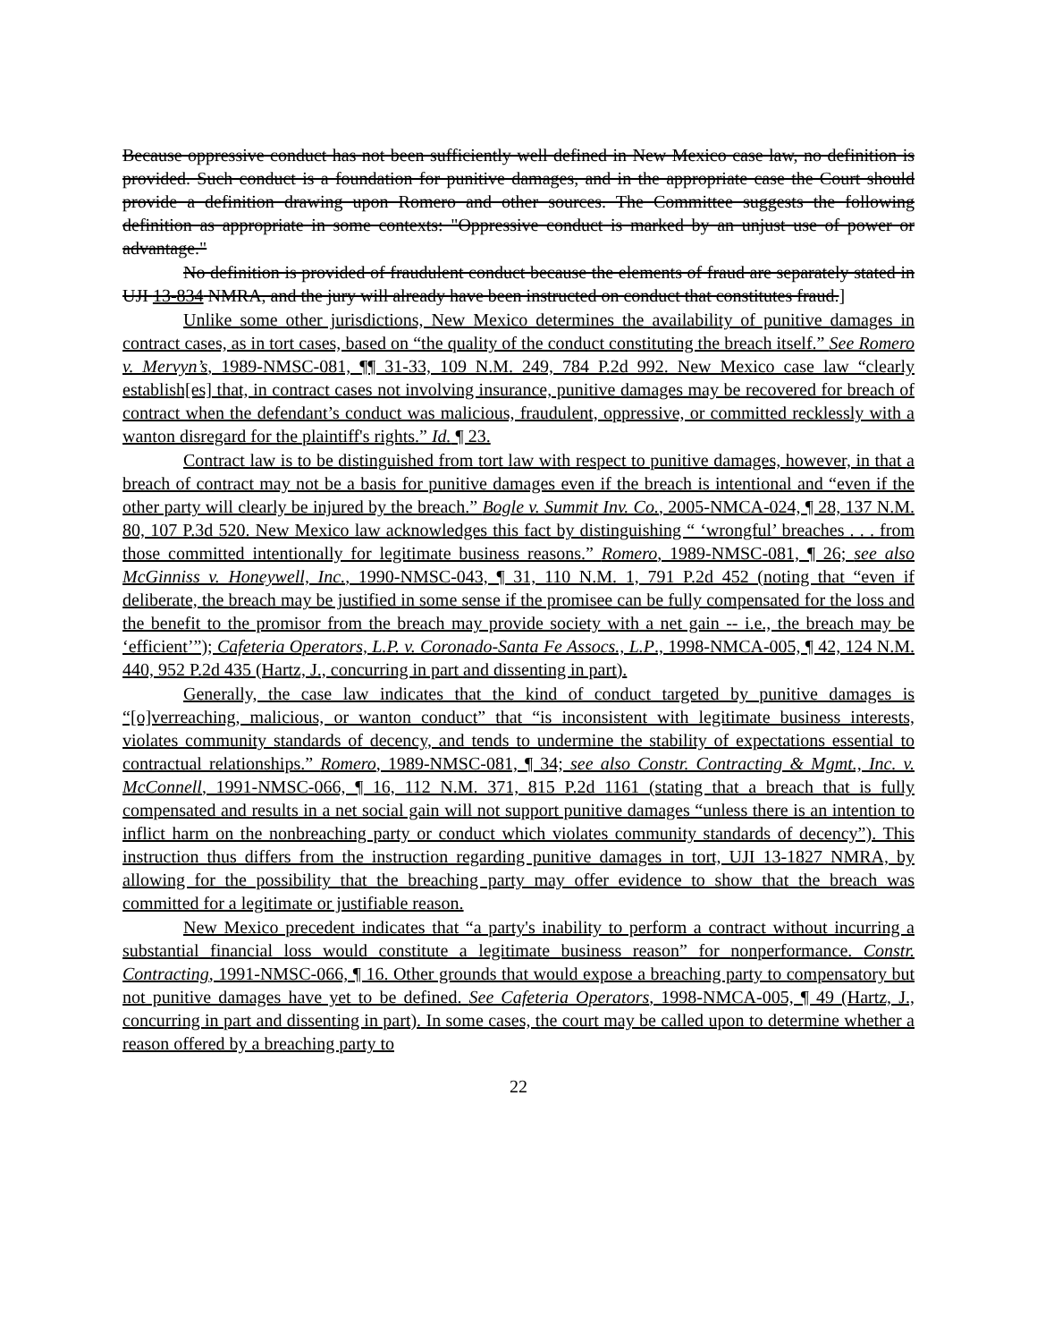Because oppressive conduct has not been sufficiently well defined in New Mexico case law, no definition is provided. Such conduct is a foundation for punitive damages, and in the appropriate case the Court should provide a definition drawing upon Romero and other sources. The Committee suggests the following definition as appropriate in some contexts: "Oppressive conduct is marked by an unjust use of power or advantage."
No definition is provided of fraudulent conduct because the elements of fraud are separately stated in UJI 13-834 NMRA, and the jury will already have been instructed on conduct that constitutes fraud.]
Unlike some other jurisdictions, New Mexico determines the availability of punitive damages in contract cases, as in tort cases, based on “the quality of the conduct constituting the breach itself.” See Romero v. Mervyn’s, 1989-NMSC-081, ¶¶ 31-33, 109 N.M. 249, 784 P.2d 992. New Mexico case law “clearly establish[es] that, in contract cases not involving insurance, punitive damages may be recovered for breach of contract when the defendant’s conduct was malicious, fraudulent, oppressive, or committed recklessly with a wanton disregard for the plaintiff's rights.” Id. ¶ 23.
Contract law is to be distinguished from tort law with respect to punitive damages, however, in that a breach of contract may not be a basis for punitive damages even if the breach is intentional and “even if the other party will clearly be injured by the breach.” Bogle v. Summit Inv. Co., 2005-NMCA-024, ¶ 28, 137 N.M. 80, 107 P.3d 520. New Mexico law acknowledges this fact by distinguishing “ ‘wrongful’ breaches . . . from those committed intentionally for legitimate business reasons.” Romero, 1989-NMSC-081, ¶ 26; see also McGinniss v. Honeywell, Inc., 1990-NMSC-043, ¶ 31, 110 N.M. 1, 791 P.2d 452 (noting that “even if deliberate, the breach may be justified in some sense if the promisee can be fully compensated for the loss and the benefit to the promisor from the breach may provide society with a net gain -- i.e., the breach may be ‘efficient’”); Cafeteria Operators, L.P. v. Coronado-Santa Fe Assocs., L.P., 1998-NMCA-005, ¶ 42, 124 N.M. 440, 952 P.2d 435 (Hartz, J., concurring in part and dissenting in part).
Generally, the case law indicates that the kind of conduct targeted by punitive damages is “[o]verreaching, malicious, or wanton conduct” that “is inconsistent with legitimate business interests, violates community standards of decency, and tends to undermine the stability of expectations essential to contractual relationships.” Romero, 1989-NMSC-081, ¶ 34; see also Constr. Contracting & Mgmt., Inc. v. McConnell, 1991-NMSC-066, ¶ 16, 112 N.M. 371, 815 P.2d 1161 (stating that a breach that is fully compensated and results in a net social gain will not support punitive damages “unless there is an intention to inflict harm on the nonbreaching party or conduct which violates community standards of decency”). This instruction thus differs from the instruction regarding punitive damages in tort, UJI 13-1827 NMRA, by allowing for the possibility that the breaching party may offer evidence to show that the breach was committed for a legitimate or justifiable reason.
New Mexico precedent indicates that “a party's inability to perform a contract without incurring a substantial financial loss would constitute a legitimate business reason” for nonperformance. Constr. Contracting, 1991-NMSC-066, ¶ 16. Other grounds that would expose a breaching party to compensatory but not punitive damages have yet to be defined. See Cafeteria Operators, 1998-NMCA-005, ¶ 49 (Hartz, J., concurring in part and dissenting in part). In some cases, the court may be called upon to determine whether a reason offered by a breaching party to
22